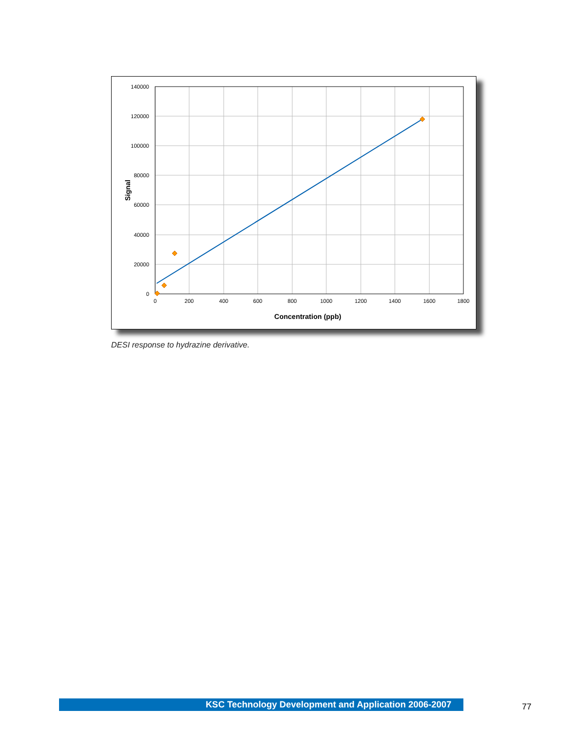140000
120000
100000
80000
60000
40000
20000
0
0
200
400
600
800
1000
1200
1400
1600
1800
Concentration (ppb)
Signal
DESI response to hydrazine derivative.
KSC Technology Development and Application 2006-2007 77